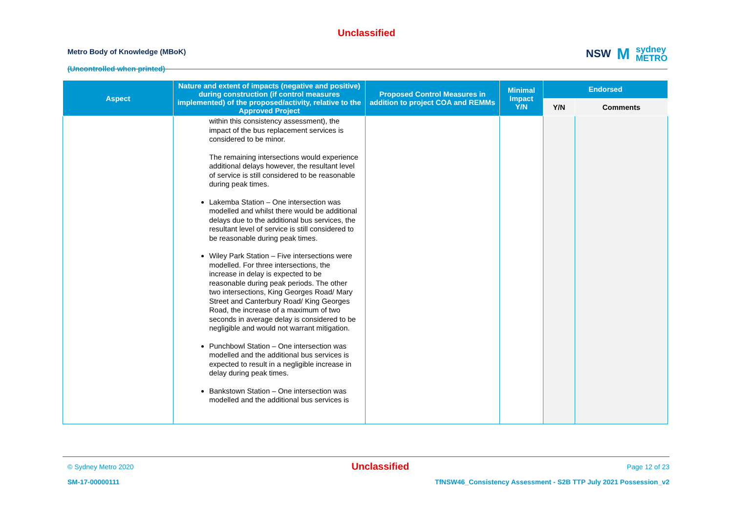Unclassified
Metro Body of Knowledge (MBoK)
(Uncontrolled when printed)
NSW M sydney
METRO
| Aspect | Nature and extent of impacts (negative and positive) during construction (if control measures implemented) of the proposed/activity, relative to the Approved Project | Proposed Control Measures in addition to project COA and REMMs | Minimal Impact Y/N | Endorsed | |
| --- | --- | --- | --- | --- | --- |
| | | | | Y/N | Comments |
| | within this consistency assessment), the impact of the bus replacement services is considered to be minor. The remaining intersections would experience additional delays however, the resultant level of service is still considered to be reasonable during peak times. Lakemba Station – One intersection was modelled and whilst there would be additional delays due to the additional bus services, the resultant level of service is still considered to be reasonable during peak times. Wiley Park Station – Five intersections were modelled. For three intersections, the increase in delay is expected to be reasonable during peak periods. The other two intersections, King Georges Road/ Mary Street and Canterbury Road/ King Georges Road, the increase of a maximum of two seconds in average delay is considered to be negligible and would not warrant mitigation. Punchbowl Station – One intersection was modelled and the additional bus services is expected to result in a negligible increase in delay during peak times. Bankstown Station – One intersection was modelled and the additional bus services is | | | | |
© Sydney Metro 2020 Unclassified Page 12 of 23
SM-17-00000111 TfNSW46_Consistency Assessment - S2B TTP July 2021 Possession_v2